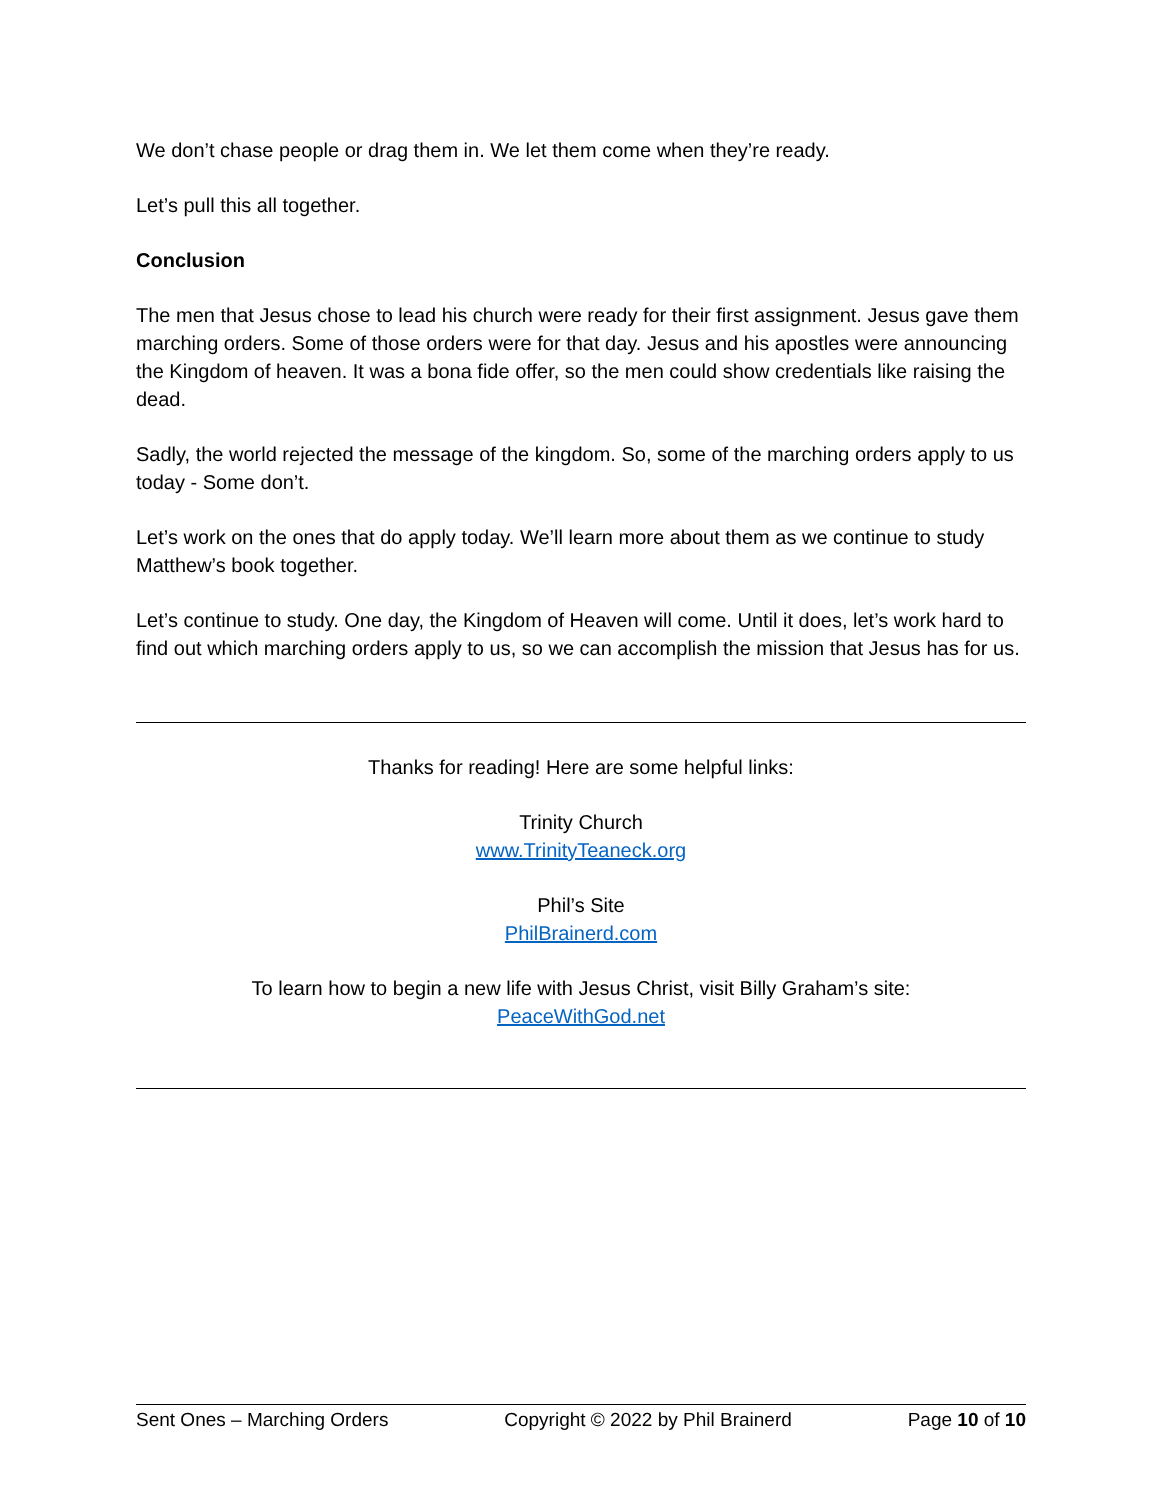We don’t chase people or drag them in. We let them come when they’re ready.
Let’s pull this all together.
Conclusion
The men that Jesus chose to lead his church were ready for their first assignment. Jesus gave them marching orders. Some of those orders were for that day. Jesus and his apostles were announcing the Kingdom of heaven. It was a bona fide offer, so the men could show credentials like raising the dead.
Sadly, the world rejected the message of the kingdom. So, some of the marching orders apply to us today - Some don’t.
Let’s work on the ones that do apply today. We’ll learn more about them as we continue to study Matthew’s book together.
Let’s continue to study. One day, the Kingdom of Heaven will come. Until it does, let’s work hard to find out which marching orders apply to us, so we can accomplish the mission that Jesus has for us.
Thanks for reading! Here are some helpful links:
Trinity Church
www.TrinityTeaneck.org
Phil’s Site
PhilBrainerd.com
To learn how to begin a new life with Jesus Christ, visit Billy Graham’s site:
PeaceWithGod.net
Sent Ones – Marching Orders Copyright © 2022 by Phil Brainerd Page 10 of 10